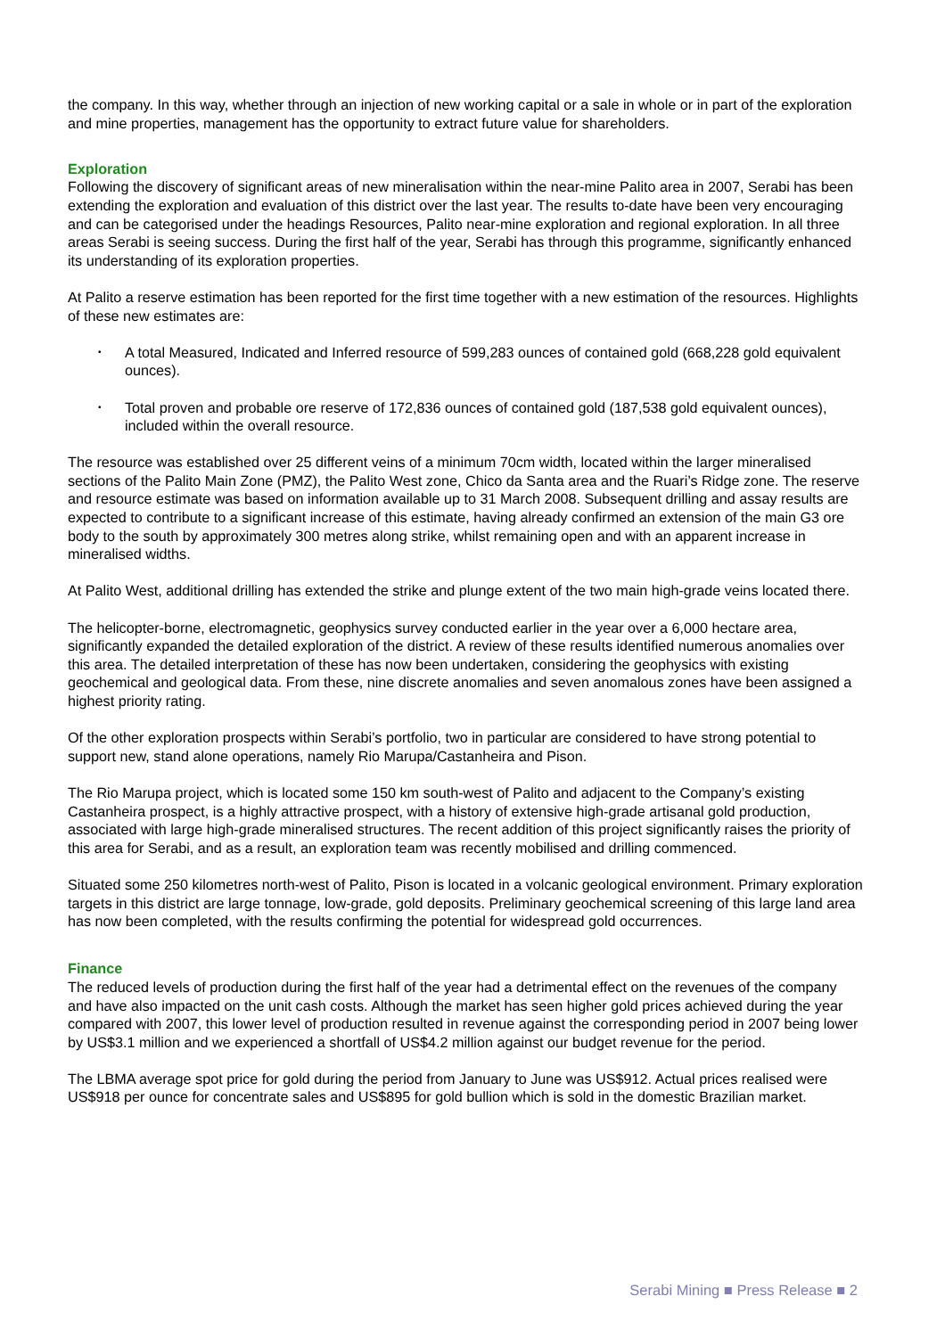the company. In this way, whether through an injection of new working capital or a sale in whole or in part of the exploration and mine properties, management has the opportunity to extract future value for shareholders.
Exploration
Following the discovery of significant areas of new mineralisation within the near-mine Palito area in 2007, Serabi has been extending the exploration and evaluation of this district over the last year. The results to-date have been very encouraging and can be categorised under the headings Resources, Palito near-mine exploration and regional exploration. In all three areas Serabi is seeing success. During the first half of the year, Serabi has through this programme, significantly enhanced its understanding of its exploration properties.
At Palito a reserve estimation has been reported for the first time together with a new estimation of the resources. Highlights of these new estimates are:
• A total Measured, Indicated and Inferred resource of 599,283 ounces of contained gold (668,228 gold equivalent ounces).
• Total proven and probable ore reserve of 172,836 ounces of contained gold (187,538 gold equivalent ounces), included within the overall resource.
The resource was established over 25 different veins of a minimum 70cm width, located within the larger mineralised sections of the Palito Main Zone (PMZ), the Palito West zone, Chico da Santa area and the Ruari’s Ridge zone. The reserve and resource estimate was based on information available up to 31 March 2008. Subsequent drilling and assay results are expected to contribute to a significant increase of this estimate, having already confirmed an extension of the main G3 ore body to the south by approximately 300 metres along strike, whilst remaining open and with an apparent increase in mineralised widths.
At Palito West, additional drilling has extended the strike and plunge extent of the two main high-grade veins located there.
The helicopter-borne, electromagnetic, geophysics survey conducted earlier in the year over a 6,000 hectare area, significantly expanded the detailed exploration of the district. A review of these results identified numerous anomalies over this area. The detailed interpretation of these has now been undertaken, considering the geophysics with existing geochemical and geological data. From these, nine discrete anomalies and seven anomalous zones have been assigned a highest priority rating.
Of the other exploration prospects within Serabi’s portfolio, two in particular are considered to have strong potential to support new, stand alone operations, namely Rio Marupa/Castanheira and Pison.
The Rio Marupa project, which is located some 150 km south-west of Palito and adjacent to the Company’s existing Castanheira prospect, is a highly attractive prospect, with a history of extensive high-grade artisanal gold production, associated with large high-grade mineralised structures. The recent addition of this project significantly raises the priority of this area for Serabi, and as a result, an exploration team was recently mobilised and drilling commenced.
Situated some 250 kilometres north-west of Palito, Pison is located in a volcanic geological environment. Primary exploration targets in this district are large tonnage, low-grade, gold deposits. Preliminary geochemical screening of this large land area has now been completed, with the results confirming the potential for widespread gold occurrences.
Finance
The reduced levels of production during the first half of the year had a detrimental effect on the revenues of the company and have also impacted on the unit cash costs. Although the market has seen higher gold prices achieved during the year compared with 2007, this lower level of production resulted in revenue against the corresponding period in 2007 being lower by US$3.1 million and we experienced a shortfall of US$4.2 million against our budget revenue for the period.
The LBMA average spot price for gold during the period from January to June was US$912. Actual prices realised were US$918 per ounce for concentrate sales and US$895 for gold bullion which is sold in the domestic Brazilian market.
Serabi Mining ■ Press Release ■ 2